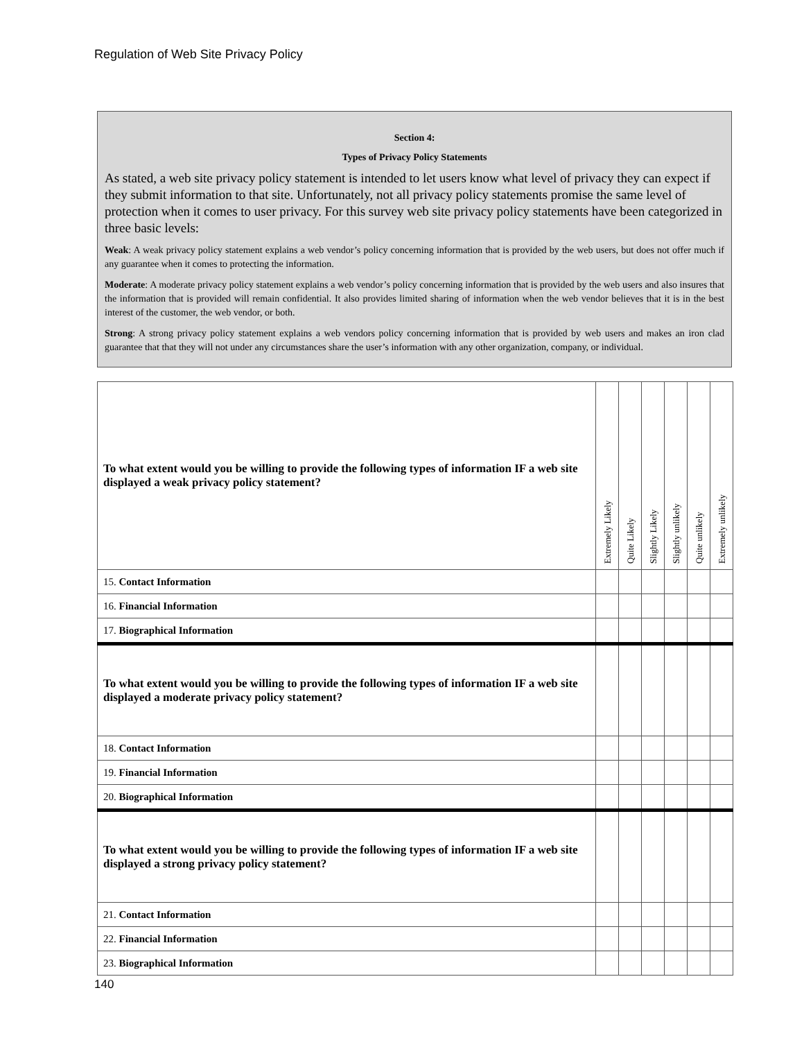Regulation of Web Site Privacy Policy
Section 4:
Types of Privacy Policy Statements
As stated, a web site privacy policy statement is intended to let users know what level of privacy they can expect if they submit information to that site. Unfortunately, not all privacy policy statements promise the same level of protection when it comes to user privacy. For this survey web site privacy policy statements have been categorized in three basic levels:
Weak: A weak privacy policy statement explains a web vendor’s policy concerning information that is provided by the web users, but does not offer much if any guarantee when it comes to protecting the information.
Moderate: A moderate privacy policy statement explains a web vendor’s policy concerning information that is provided by the web users and also insures that the information that is provided will remain confidential. It also provides limited sharing of information when the web vendor believes that it is in the best interest of the customer, the web vendor, or both.
Strong: A strong privacy policy statement explains a web vendors policy concerning information that is provided by web users and makes an iron clad guarantee that that they will not under any circumstances share the user’s information with any other organization, company, or individual.
| To what extent would you be willing to provide the following types of information IF a web site displayed a weak privacy policy statement? | Extremely Likely | Quite Likely | Slightly Likely | Slightly unlikely | Quite unlikely | Extremely unlikely |
| 15. Contact Information | | | | | | |
| 16. Financial Information | | | | | | |
| 17. Biographical Information | | | | | | |
| To what extent would you be willing to provide the following types of information IF a web site displayed a moderate privacy policy statement? | | | | | | |
| 18. Contact Information | | | | | | |
| 19. Financial Information | | | | | | |
| 20. Biographical Information | | | | | | |
| To what extent would you be willing to provide the following types of information IF a web site displayed a strong privacy policy statement? | | | | | | |
| 21. Contact Information | | | | | | |
| 22. Financial Information | | | | | | |
| 23. Biographical Information | | | | | | |
140